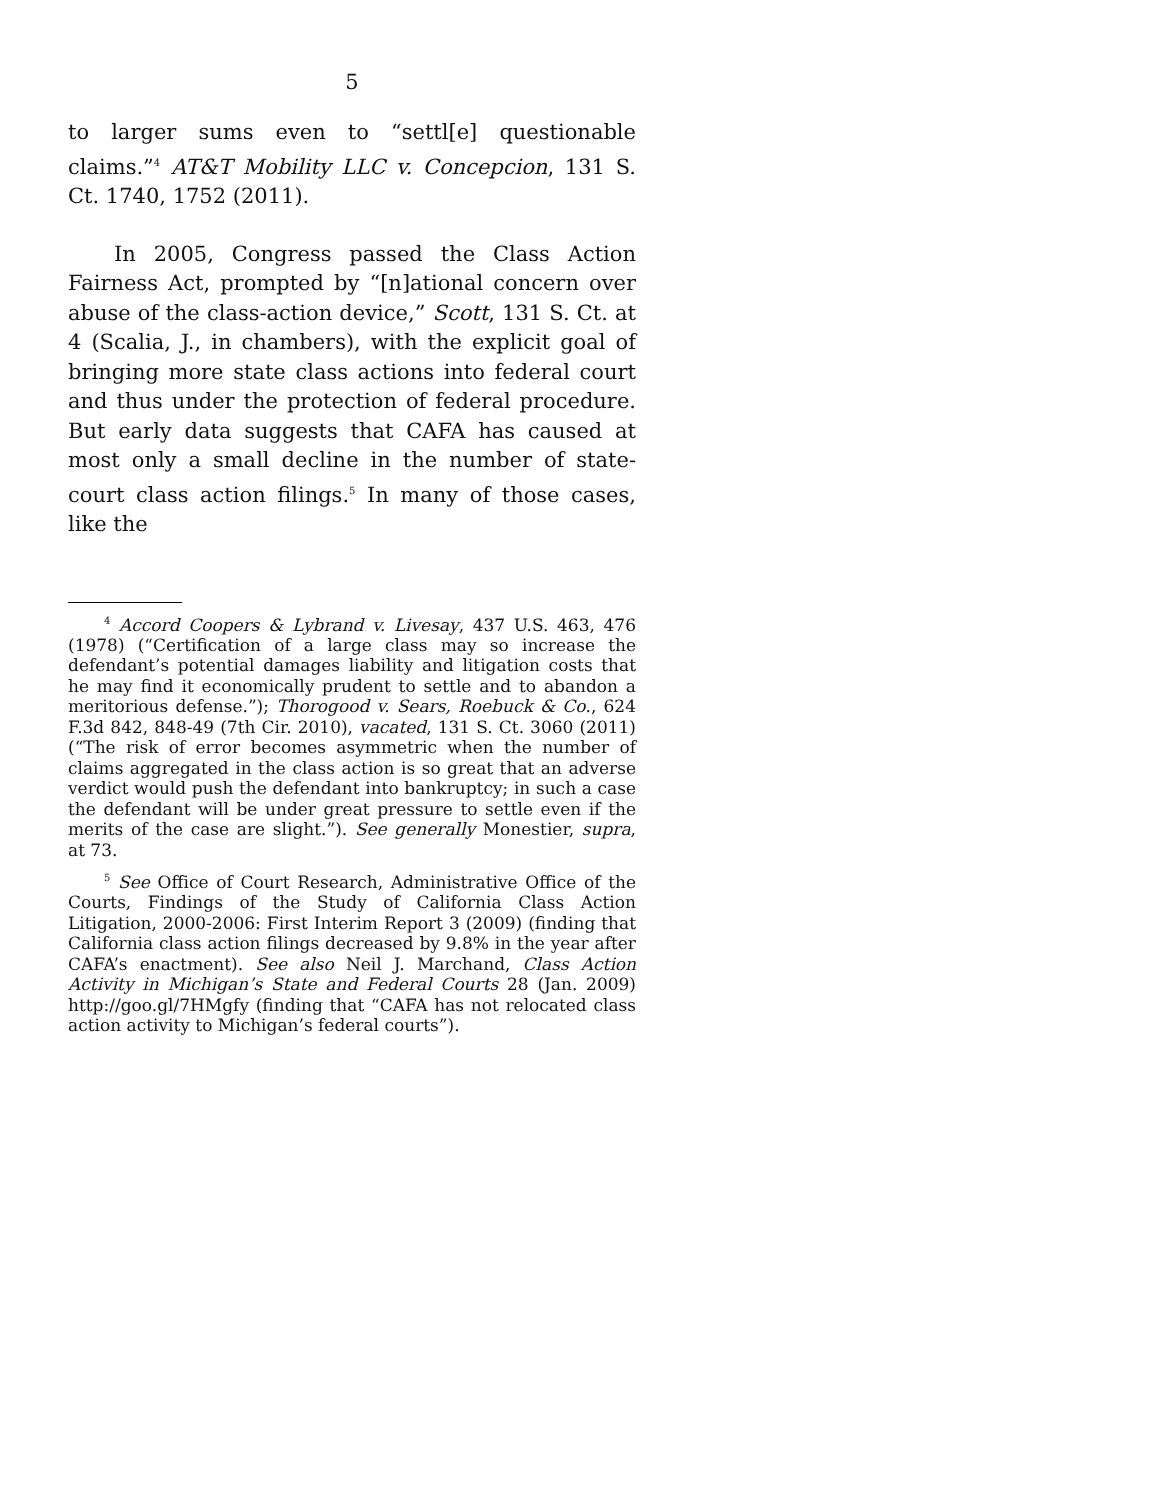5
to larger sums even to “settl[e] questionable claims.”<sup>4</sup> AT&T Mobility LLC v. Concepcion, 131 S. Ct. 1740, 1752 (2011).
In 2005, Congress passed the Class Action Fairness Act, prompted by “[n]ational concern over abuse of the class-action device,” Scott, 131 S. Ct. at 4 (Scalia, J., in chambers), with the explicit goal of bringing more state class actions into federal court and thus under the protection of federal procedure. But early data suggests that CAFA has caused at most only a small decline in the number of state-court class action filings.<sup>5</sup> In many of those cases, like the
<sup>4</sup> Accord Coopers & Lybrand v. Livesay, 437 U.S. 463, 476 (1978) (“Certification of a large class may so increase the defendant’s potential damages liability and litigation costs that he may find it economically prudent to settle and to abandon a meritorious defense.”); Thorogood v. Sears, Roebuck & Co., 624 F.3d 842, 848-49 (7th Cir. 2010), vacated, 131 S. Ct. 3060 (2011) (“The risk of error becomes asymmetric when the number of claims aggregated in the class action is so great that an adverse verdict would push the defendant into bankruptcy; in such a case the defendant will be under great pressure to settle even if the merits of the case are slight.”). See generally Monestier, supra, at 73.
<sup>5</sup> See Office of Court Research, Administrative Office of the Courts, Findings of the Study of California Class Action Litigation, 2000-2006: First Interim Report 3 (2009) (finding that California class action filings decreased by 9.8% in the year after CAFA’s enactment). See also Neil J. Marchand, Class Action Activity in Michigan’s State and Federal Courts 28 (Jan. 2009) http://goo.gl/7HMgfy (finding that “CAFA has not relocated class action activity to Michigan’s federal courts”).